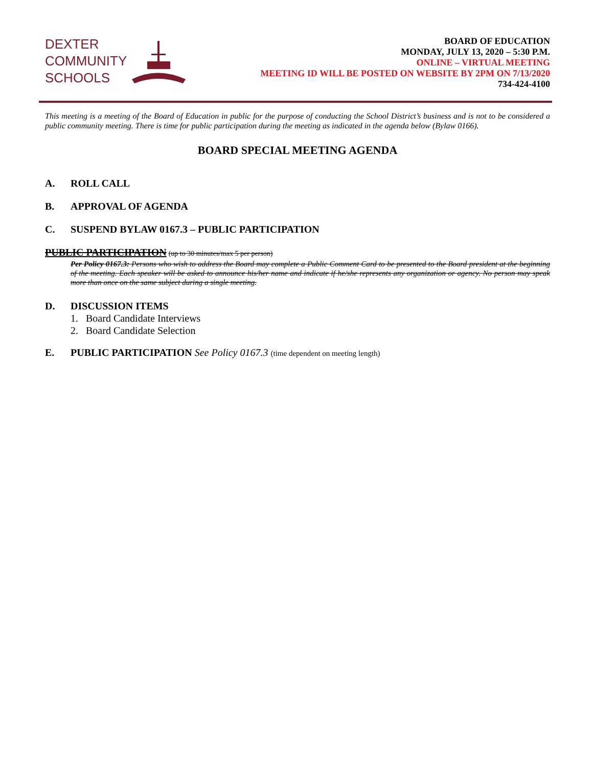DEXTER
COMMUNITY
SCHOOLS
BOARD OF EDUCATION
MONDAY, JULY 13, 2020 – 5:30 P.M.
ONLINE – VIRTUAL MEETING
MEETING ID WILL BE POSTED ON WEBSITE BY 2PM ON 7/13/2020
734-424-4100
This meeting is a meeting of the Board of Education in public for the purpose of conducting the School District’s business and is not to be considered a public community meeting. There is time for public participation during the meeting as indicated in the agenda below (Bylaw 0166).
BOARD SPECIAL MEETING AGENDA
A. ROLL CALL
B. APPROVAL OF AGENDA
C. SUSPEND BYLAW 0167.3 – PUBLIC PARTICIPATION
PUBLIC PARTICIPATION (up to 30 minutes/max 5 per person)
Per Policy 0167.3: Persons who wish to address the Board may complete a Public Comment Card to be presented to the Board president at the beginning of the meeting. Each speaker will be asked to announce his/her name and indicate if he/she represents any organization or agency. No person may speak more than once on the same subject during a single meeting.
D. DISCUSSION ITEMS
1. Board Candidate Interviews
2. Board Candidate Selection
E. PUBLIC PARTICIPATION See Policy 0167.3 (time dependent on meeting length)